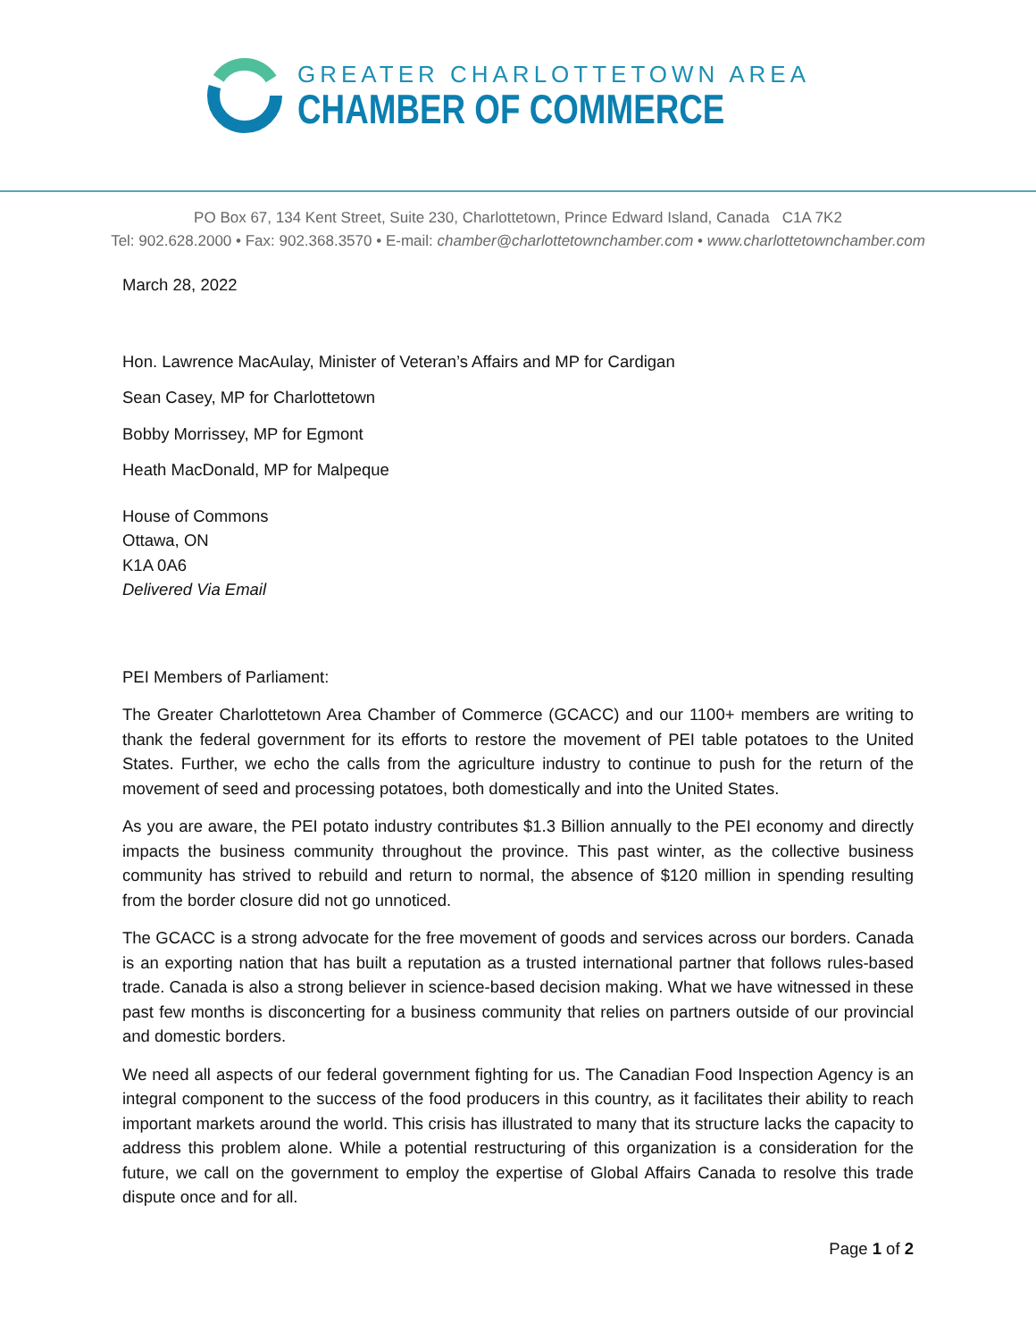GREATER CHARLOTTETOWN AREA
CHAMBER OF COMMERCE
PO Box 67, 134 Kent Street, Suite 230, Charlottetown, Prince Edward Island, Canada C1A 7K2
Tel: 902.628.2000 • Fax: 902.368.3570 • E-mail: chamber@charlottetownchamber.com • www.charlottetownchamber.com
March 28, 2022
Hon. Lawrence MacAulay, Minister of Veteran’s Affairs and MP for Cardigan
Sean Casey, MP for Charlottetown
Bobby Morrissey, MP for Egmont
Heath MacDonald, MP for Malpeque
House of Commons
Ottawa, ON
K1A 0A6
Delivered Via Email
PEI Members of Parliament:
The Greater Charlottetown Area Chamber of Commerce (GCACC) and our 1100+ members are writing to thank the federal government for its efforts to restore the movement of PEI table potatoes to the United States. Further, we echo the calls from the agriculture industry to continue to push for the return of the movement of seed and processing potatoes, both domestically and into the United States.
As you are aware, the PEI potato industry contributes $1.3 Billion annually to the PEI economy and directly impacts the business community throughout the province. This past winter, as the collective business community has strived to rebuild and return to normal, the absence of $120 million in spending resulting from the border closure did not go unnoticed.
The GCACC is a strong advocate for the free movement of goods and services across our borders. Canada is an exporting nation that has built a reputation as a trusted international partner that follows rules-based trade. Canada is also a strong believer in science-based decision making. What we have witnessed in these past few months is disconcerting for a business community that relies on partners outside of our provincial and domestic borders.
We need all aspects of our federal government fighting for us. The Canadian Food Inspection Agency is an integral component to the success of the food producers in this country, as it facilitates their ability to reach important markets around the world. This crisis has illustrated to many that its structure lacks the capacity to address this problem alone. While a potential restructuring of this organization is a consideration for the future, we call on the government to employ the expertise of Global Affairs Canada to resolve this trade dispute once and for all.
Page 1 of 2